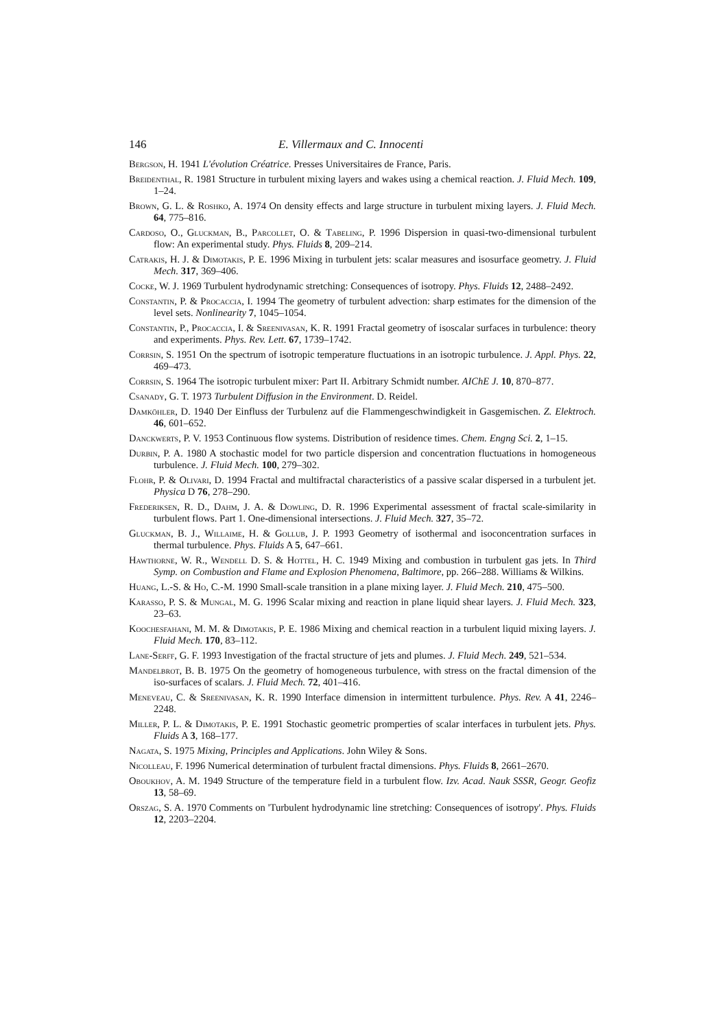146 E. Villermaux and C. Innocenti
Bergson, H. 1941 L'évolution Créatrice. Presses Universitaires de France, Paris.
Breidenthal, R. 1981 Structure in turbulent mixing layers and wakes using a chemical reaction. J. Fluid Mech. 109, 1–24.
Brown, G. L. & Roshko, A. 1974 On density effects and large structure in turbulent mixing layers. J. Fluid Mech. 64, 775–816.
Cardoso, O., Gluckman, B., Parcollet, O. & Tabeling, P. 1996 Dispersion in quasi-two-dimensional turbulent flow: An experimental study. Phys. Fluids 8, 209–214.
Catrakis, H. J. & Dimotakis, P. E. 1996 Mixing in turbulent jets: scalar measures and isosurface geometry. J. Fluid Mech. 317, 369–406.
Cocke, W. J. 1969 Turbulent hydrodynamic stretching: Consequences of isotropy. Phys. Fluids 12, 2488–2492.
Constantin, P. & Procaccia, I. 1994 The geometry of turbulent advection: sharp estimates for the dimension of the level sets. Nonlinearity 7, 1045–1054.
Constantin, P., Procaccia, I. & Sreenivasan, K. R. 1991 Fractal geometry of isoscalar surfaces in turbulence: theory and experiments. Phys. Rev. Lett. 67, 1739–1742.
Corrsin, S. 1951 On the spectrum of isotropic temperature fluctuations in an isotropic turbulence. J. Appl. Phys. 22, 469–473.
Corrsin, S. 1964 The isotropic turbulent mixer: Part II. Arbitrary Schmidt number. AIChE J. 10, 870–877.
Csanady, G. T. 1973 Turbulent Diffusion in the Environment. D. Reidel.
Damköhler, D. 1940 Der Einfluss der Turbulenz auf die Flammengeschwindigkeit in Gasgemischen. Z. Elektroch. 46, 601–652.
Danckwerts, P. V. 1953 Continuous flow systems. Distribution of residence times. Chem. Engng Sci. 2, 1–15.
Durbin, P. A. 1980 A stochastic model for two particle dispersion and concentration fluctuations in homogeneous turbulence. J. Fluid Mech. 100, 279–302.
Flohr, P. & Olivari, D. 1994 Fractal and multifractal characteristics of a passive scalar dispersed in a turbulent jet. Physica D 76, 278–290.
Frederiksen, R. D., Dahm, J. A. & Dowling, D. R. 1996 Experimental assessment of fractal scale-similarity in turbulent flows. Part 1. One-dimensional intersections. J. Fluid Mech. 327, 35–72.
Gluckman, B. J., Willaime, H. & Gollub, J. P. 1993 Geometry of isothermal and isoconcentration surfaces in thermal turbulence. Phys. Fluids A 5, 647–661.
Hawthorne, W. R., Wendell D. S. & Hottel, H. C. 1949 Mixing and combustion in turbulent gas jets. In Third Symp. on Combustion and Flame and Explosion Phenomena, Baltimore, pp. 266–288. Williams & Wilkins.
Huang, L.-S. & Ho, C.-M. 1990 Small-scale transition in a plane mixing layer. J. Fluid Mech. 210, 475–500.
Karasso, P. S. & Mungal, M. G. 1996 Scalar mixing and reaction in plane liquid shear layers. J. Fluid Mech. 323, 23–63.
Koochesfahani, M. M. & Dimotakis, P. E. 1986 Mixing and chemical reaction in a turbulent liquid mixing layers. J. Fluid Mech. 170, 83–112.
Lane-Serff, G. F. 1993 Investigation of the fractal structure of jets and plumes. J. Fluid Mech. 249, 521–534.
Mandelbrot, B. B. 1975 On the geometry of homogeneous turbulence, with stress on the fractal dimension of the iso-surfaces of scalars. J. Fluid Mech. 72, 401–416.
Meneveau, C. & Sreenivasan, K. R. 1990 Interface dimension in intermittent turbulence. Phys. Rev. A 41, 2246–2248.
Miller, P. L. & Dimotakis, P. E. 1991 Stochastic geometric promperties of scalar interfaces in turbulent jets. Phys. Fluids A 3, 168–177.
Nagata, S. 1975 Mixing, Principles and Applications. John Wiley & Sons.
Nicolleau, F. 1996 Numerical determination of turbulent fractal dimensions. Phys. Fluids 8, 2661–2670.
Oboukhov, A. M. 1949 Structure of the temperature field in a turbulent flow. Izv. Acad. Nauk SSSR, Geogr. Geofiz 13, 58–69.
Orszag, S. A. 1970 Comments on 'Turbulent hydrodynamic line stretching: Consequences of isotropy'. Phys. Fluids 12, 2203–2204.